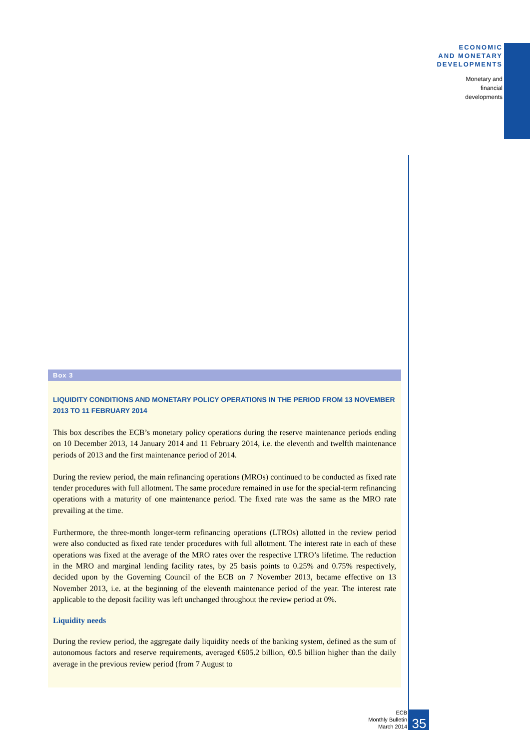ECONOMIC
AND MONETARY
DEVELOPMENTS
Monetary and
financial
developments
Box 3
LIQUIDITY CONDITIONS AND MONETARY POLICY OPERATIONS IN THE PERIOD FROM 13 NOVEMBER 2013 TO 11 FEBRUARY 2014
This box describes the ECB’s monetary policy operations during the reserve maintenance periods ending on 10 December 2013, 14 January 2014 and 11 February 2014, i.e. the eleventh and twelfth maintenance periods of 2013 and the first maintenance period of 2014.
During the review period, the main refinancing operations (MROs) continued to be conducted as fixed rate tender procedures with full allotment. The same procedure remained in use for the special-term refinancing operations with a maturity of one maintenance period. The fixed rate was the same as the MRO rate prevailing at the time.
Furthermore, the three-month longer-term refinancing operations (LTROs) allotted in the review period were also conducted as fixed rate tender procedures with full allotment. The interest rate in each of these operations was fixed at the average of the MRO rates over the respective LTRO’s lifetime. The reduction in the MRO and marginal lending facility rates, by 25 basis points to 0.25% and 0.75% respectively, decided upon by the Governing Council of the ECB on 7 November 2013, became effective on 13 November 2013, i.e. at the beginning of the eleventh maintenance period of the year. The interest rate applicable to the deposit facility was left unchanged throughout the review period at 0%.
Liquidity needs
During the review period, the aggregate daily liquidity needs of the banking system, defined as the sum of autonomous factors and reserve requirements, averaged €605.2 billion, €0.5 billion higher than the daily average in the previous review period (from 7 August to
ECB
Monthly Bulletin
March 2014
35